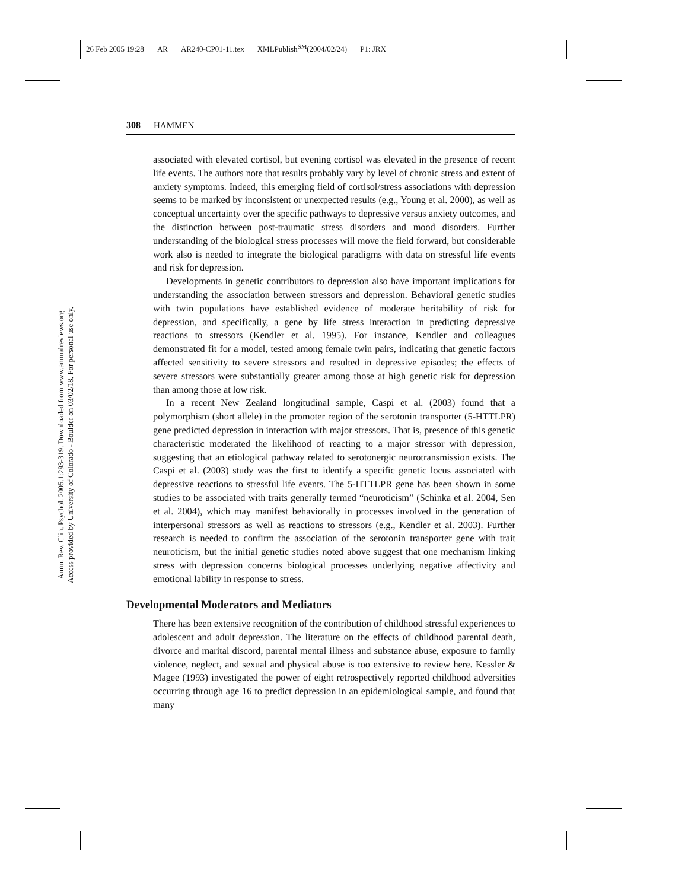26 Feb 2005 19:28 AR AR240-CP01-11.tex XMLPublish<sup>SM</sup>(2004/02/24) P1: JRX
Annu. Rev. Clin. Psychol. 2005.1:293-319. Downloaded from www.annualreviews.org
Access provided by University of Colorado - Boulder on 03/02/18. For personal use only.
308 HAMMEN
associated with elevated cortisol, but evening cortisol was elevated in the presence of recent life events. The authors note that results probably vary by level of chronic stress and extent of anxiety symptoms. Indeed, this emerging field of cortisol/stress associations with depression seems to be marked by inconsistent or unexpected results (e.g., Young et al. 2000), as well as conceptual uncertainty over the specific pathways to depressive versus anxiety outcomes, and the distinction between post-traumatic stress disorders and mood disorders. Further understanding of the biological stress processes will move the field forward, but considerable work also is needed to integrate the biological paradigms with data on stressful life events and risk for depression.
Developments in genetic contributors to depression also have important implications for understanding the association between stressors and depression. Behavioral genetic studies with twin populations have established evidence of moderate heritability of risk for depression, and specifically, a gene by life stress interaction in predicting depressive reactions to stressors (Kendler et al. 1995). For instance, Kendler and colleagues demonstrated fit for a model, tested among female twin pairs, indicating that genetic factors affected sensitivity to severe stressors and resulted in depressive episodes; the effects of severe stressors were substantially greater among those at high genetic risk for depression than among those at low risk.
In a recent New Zealand longitudinal sample, Caspi et al. (2003) found that a polymorphism (short allele) in the promoter region of the serotonin transporter (5-HTTLPR) gene predicted depression in interaction with major stressors. That is, presence of this genetic characteristic moderated the likelihood of reacting to a major stressor with depression, suggesting that an etiological pathway related to serotonergic neurotransmission exists. The Caspi et al. (2003) study was the first to identify a specific genetic locus associated with depressive reactions to stressful life events. The 5-HTTLPR gene has been shown in some studies to be associated with traits generally termed “neuroticism” (Schinka et al. 2004, Sen et al. 2004), which may manifest behaviorally in processes involved in the generation of interpersonal stressors as well as reactions to stressors (e.g., Kendler et al. 2003). Further research is needed to confirm the association of the serotonin transporter gene with trait neuroticism, but the initial genetic studies noted above suggest that one mechanism linking stress with depression concerns biological processes underlying negative affectivity and emotional lability in response to stress.
Developmental Moderators and Mediators
There has been extensive recognition of the contribution of childhood stressful experiences to adolescent and adult depression. The literature on the effects of childhood parental death, divorce and marital discord, parental mental illness and substance abuse, exposure to family violence, neglect, and sexual and physical abuse is too extensive to review here. Kessler & Magee (1993) investigated the power of eight retrospectively reported childhood adversities occurring through age 16 to predict depression in an epidemiological sample, and found that many